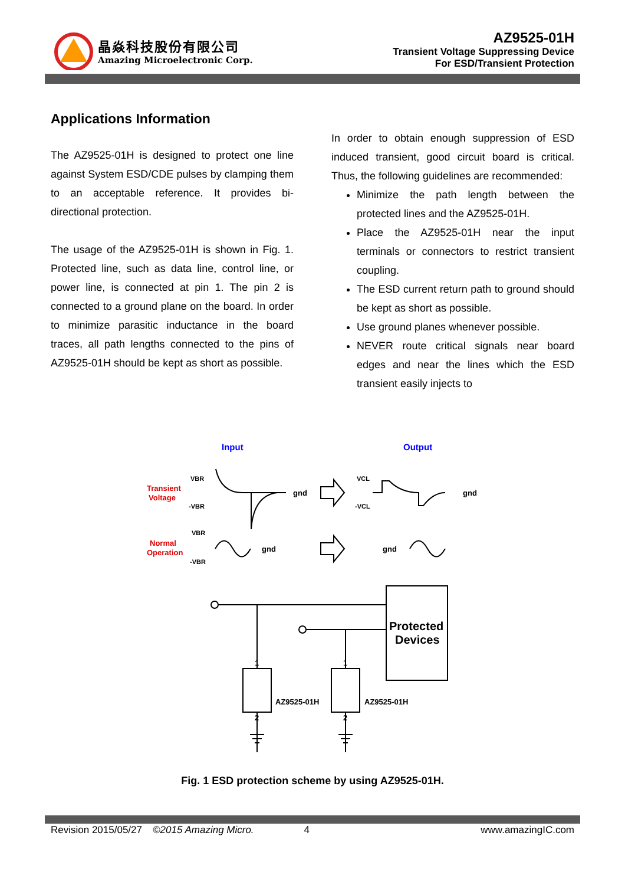晶焱科技股份有限公司
Amazing Microelectronic Corp.
AZ9525-01H
Transient Voltage Suppressing Device
For ESD/Transient Protection
Applications Information
The AZ9525-01H is designed to protect one line against System ESD/CDE pulses by clamping them to an acceptable reference. It provides bi-directional protection.
The usage of the AZ9525-01H is shown in Fig. 1. Protected line, such as data line, control line, or power line, is connected at pin 1. The pin 2 is connected to a ground plane on the board. In order to minimize parasitic inductance in the board traces, all path lengths connected to the pins of AZ9525-01H should be kept as short as possible.
In order to obtain enough suppression of ESD induced transient, good circuit board is critical. Thus, the following guidelines are recommended:
Minimize the path length between the protected lines and the AZ9525-01H.
Place the AZ9525-01H near the input terminals or connectors to restrict transient coupling.
The ESD current return path to ground should be kept as short as possible.
Use ground planes whenever possible.
NEVER route critical signals near board edges and near the lines which the ESD transient easily injects to
Input
Output
Transient
Voltage
Normal
Operation
VBR
-VBR
gnd
gnd
VCL
-VCL
VBR
-VBR
gnd
gnd
Protected
Devices
1
1
2
2
AZ9525-01H
AZ9525-01H
Fig. 1 ESD protection scheme by using AZ9525-01H.
Revision 2015/05/27 ©2015 Amazing Micro. 4 www.amazingIC.com